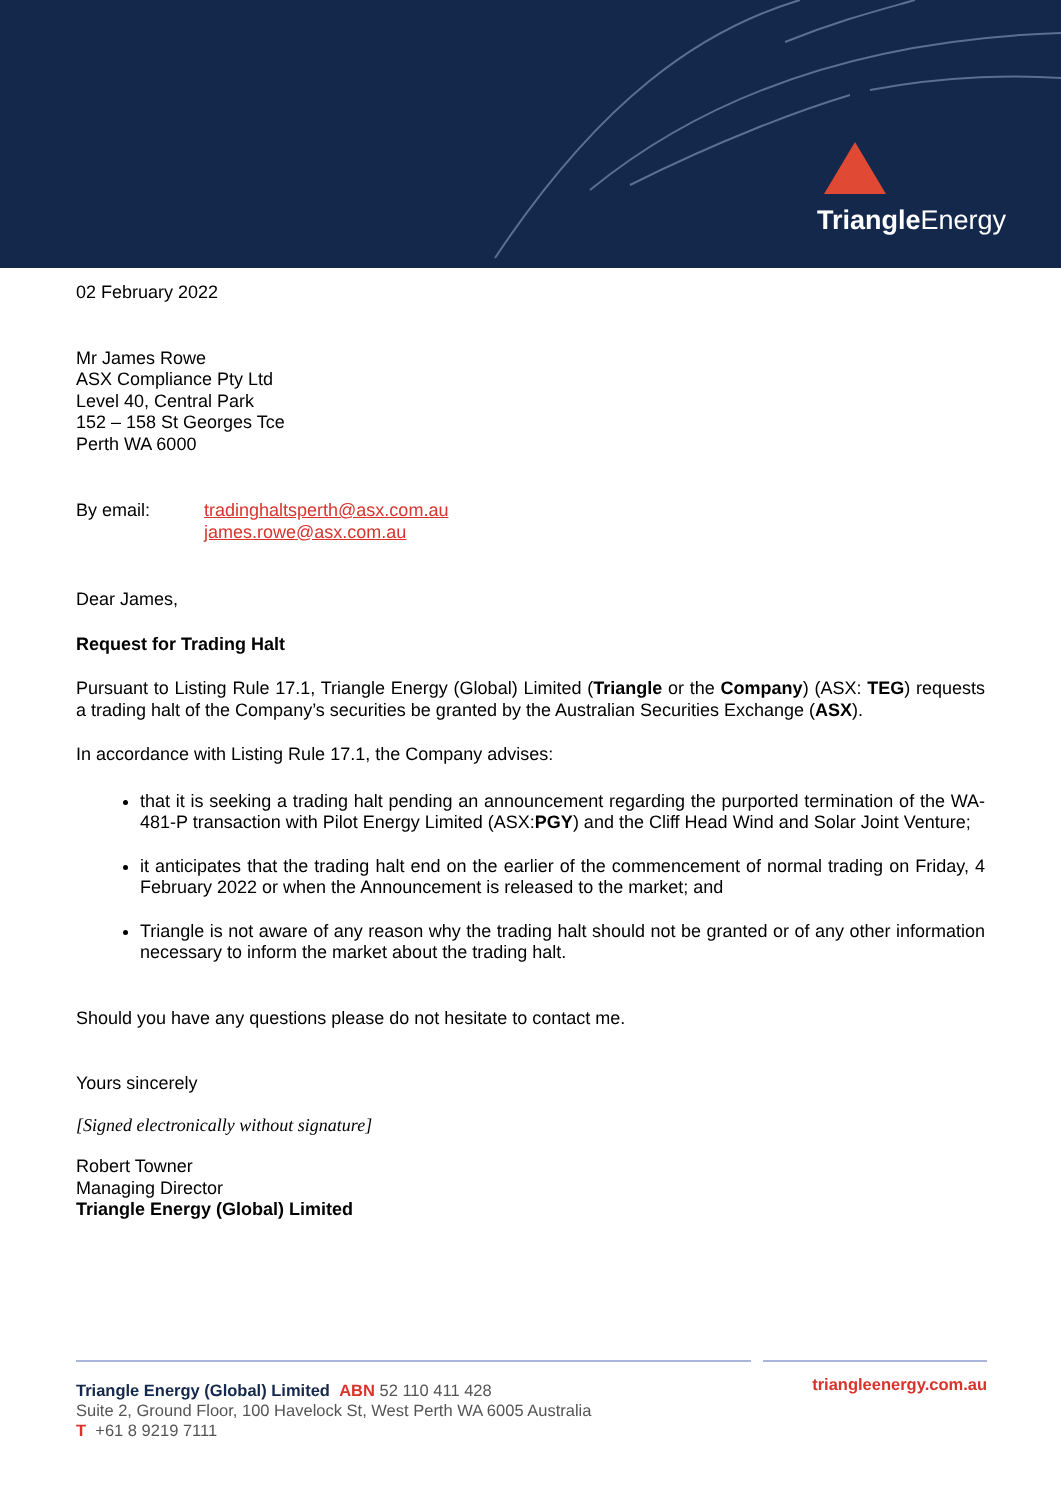Triangle Energy
02 February 2022
Mr James Rowe
ASX Compliance Pty Ltd
Level 40, Central Park
152 – 158 St Georges Tce
Perth WA 6000
By email: tradinghaltsperth@asx.com.au
james.rowe@asx.com.au
Dear James,
Request for Trading Halt
Pursuant to Listing Rule 17.1, Triangle Energy (Global) Limited (Triangle or the Company) (ASX: TEG) requests a trading halt of the Company’s securities be granted by the Australian Securities Exchange (ASX).
In accordance with Listing Rule 17.1, the Company advises:
that it is seeking a trading halt pending an announcement regarding the purported termination of the WA-481-P transaction with Pilot Energy Limited (ASX:PGY) and the Cliff Head Wind and Solar Joint Venture;
it anticipates that the trading halt end on the earlier of the commencement of normal trading on Friday, 4 February 2022 or when the Announcement is released to the market; and
Triangle is not aware of any reason why the trading halt should not be granted or of any other information necessary to inform the market about the trading halt.
Should you have any questions please do not hesitate to contact me.
Yours sincerely
[Signed electronically without signature]
Robert Towner
Managing Director
Triangle Energy (Global) Limited
Triangle Energy (Global) Limited ABN 52 110 411 428
Suite 2, Ground Floor, 100 Havelock St, West Perth WA 6005 Australia
T +61 8 9219 7111
triangleenergy.com.au